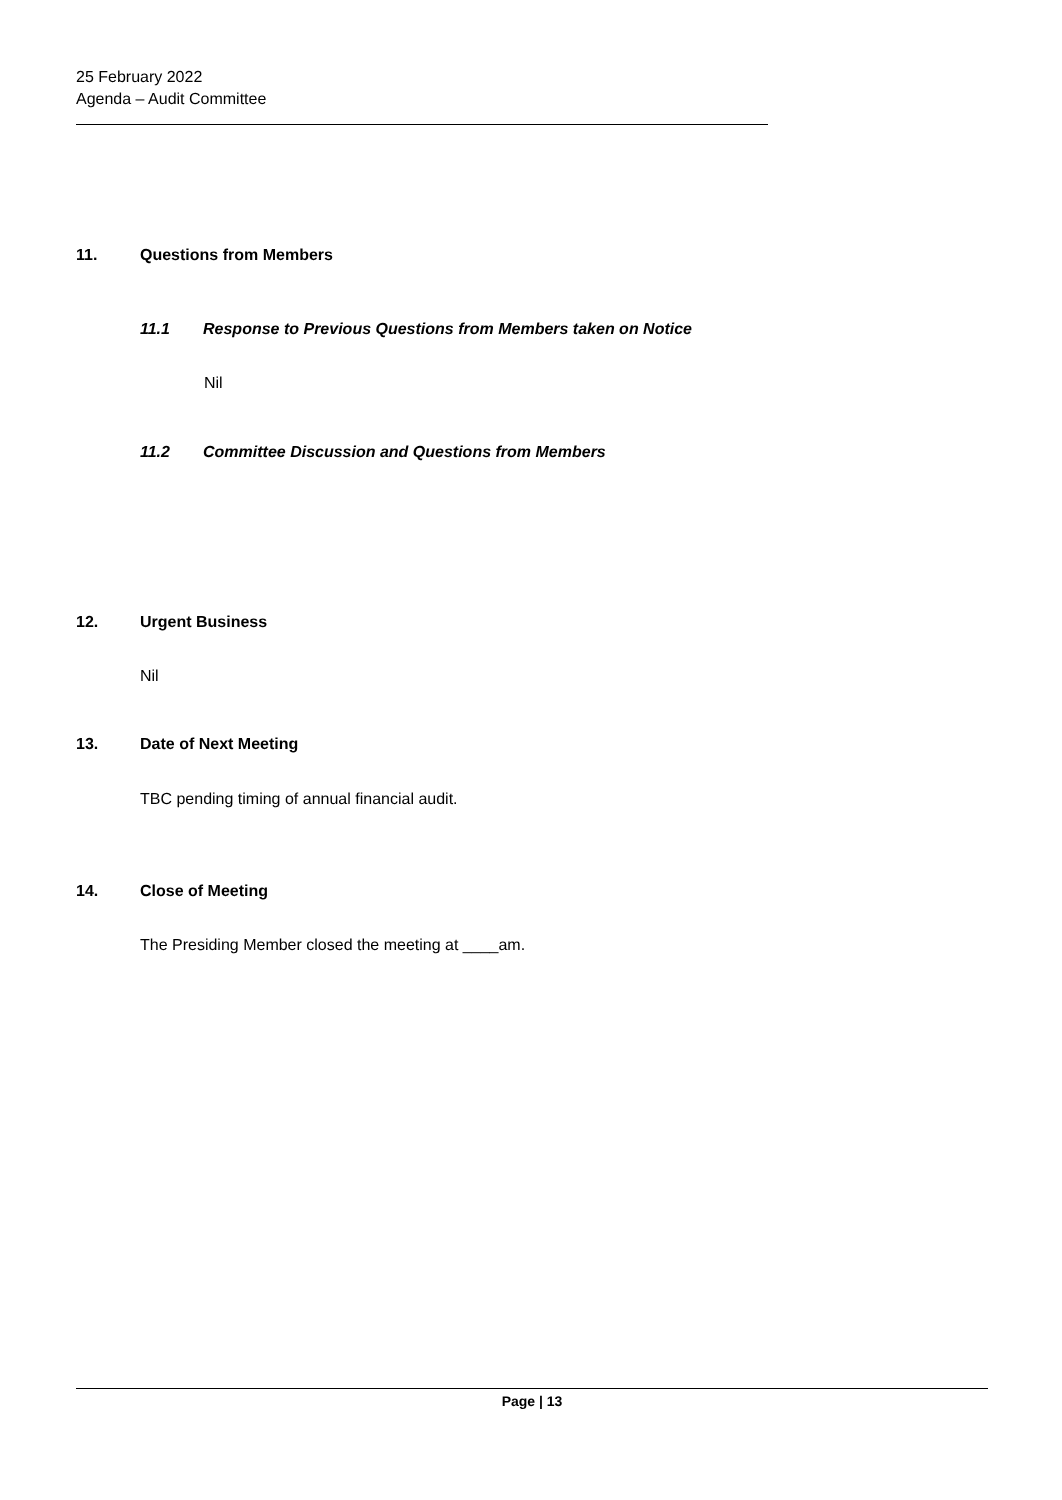25 February 2022
Agenda – Audit Committee
11. Questions from Members
11.1 Response to Previous Questions from Members taken on Notice
Nil
11.2 Committee Discussion and Questions from Members
12. Urgent Business
Nil
13. Date of Next Meeting
TBC pending timing of annual financial audit.
14. Close of Meeting
The Presiding Member closed the meeting at ____am.
Page | 13